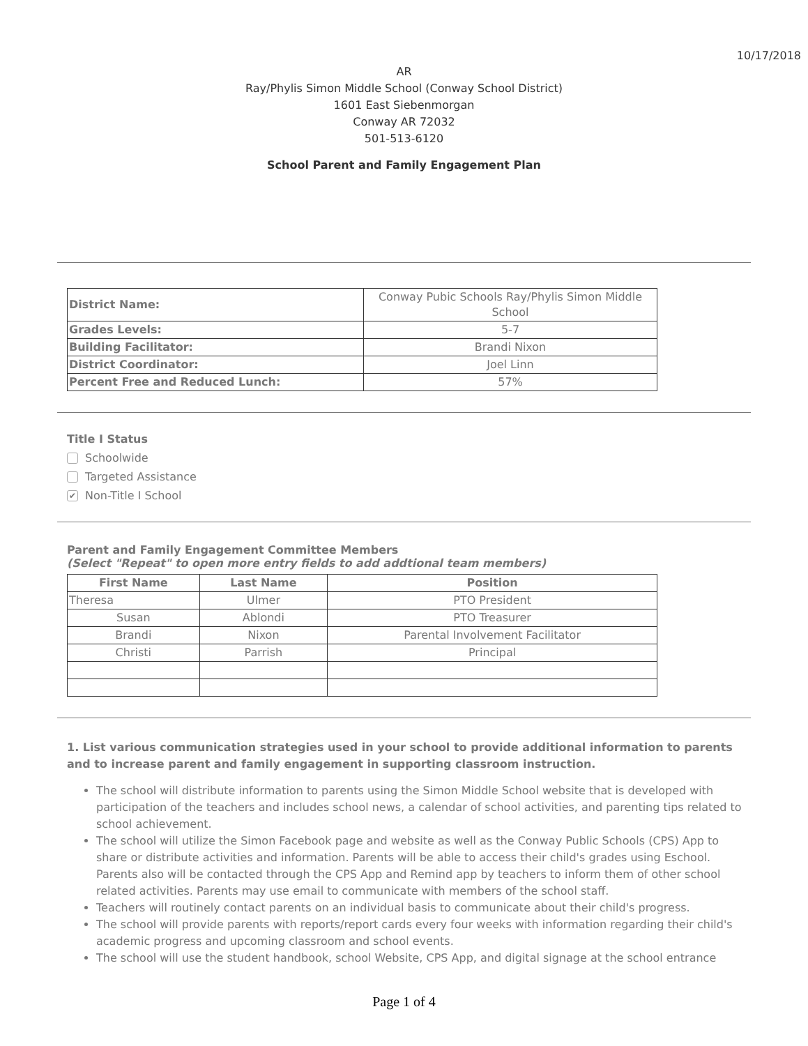10/17/2018
AR
Ray/Phylis Simon Middle School (Conway School District)
1601 East Siebenmorgan
Conway AR 72032
501-513-6120
School Parent and Family Engagement Plan
| District Name: | Conway Pubic Schools Ray/Phylis Simon Middle School |
| Grades Levels: | 5-7 |
| Building Facilitator: | Brandi Nixon |
| District Coordinator: | Joel Linn |
| Percent Free and Reduced Lunch: | 57% |
Title I Status
Schoolwide
Targeted Assistance
✔ Non-Title I School
Parent and Family Engagement Committee Members
(Select "Repeat" to open more entry fields to add addtional team members)
| First Name | Last Name | Position |
| --- | --- | --- |
| Theresa | Ulmer | PTO President |
| Susan | Ablondi | PTO Treasurer |
| Brandi | Nixon | Parental Involvement Facilitator |
| Christi | Parrish | Principal |
1. List various communication strategies used in your school to provide additional information to parents and to increase parent and family engagement in supporting classroom instruction.
The school will distribute information to parents using the Simon Middle School website that is developed with participation of the teachers and includes school news, a calendar of school activities, and parenting tips related to school achievement.
The school will utilize the Simon Facebook page and website as well as the Conway Public Schools (CPS) App to share or distribute activities and information. Parents will be able to access their child's grades using Eschool. Parents also will be contacted through the CPS App and Remind app by teachers to inform them of other school related activities. Parents may use email to communicate with members of the school staff.
Teachers will routinely contact parents on an individual basis to communicate about their child's progress.
The school will provide parents with reports/report cards every four weeks with information regarding their child's academic progress and upcoming classroom and school events.
The school will use the student handbook, school Website, CPS App, and digital signage at the school entrance
Page 1 of 4